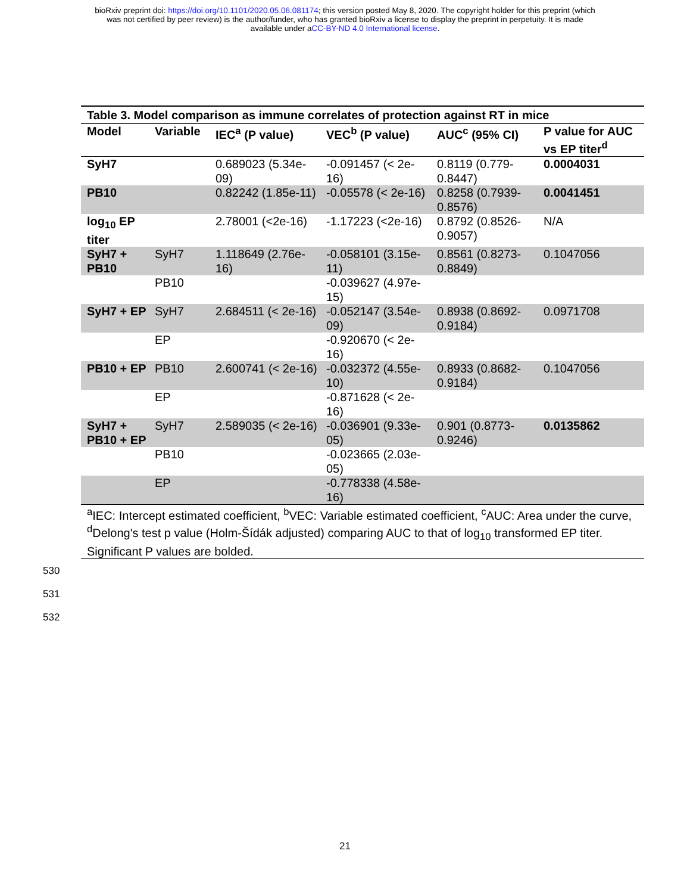bioRxiv preprint doi: https://doi.org/10.1101/2020.05.06.081174; this version posted May 8, 2020. The copyright holder for this preprint (which
was not certified by peer review) is the author/funder, who has granted bioRxiv a license to display the preprint in perpetuity. It is made
available under aCC-BY-ND 4.0 International license.
| Table 3. Model comparison as immune correlates of protection against RT in mice | | | | | |
| Model | Variable | IEC<sup>a</sup> (P value) | VEC<sup>b</sup> (P value) | AUC<sup>c</sup> (95% CI) | P value for AUC vs EP titer<sup>d</sup> |
| SyH7 | | 0.689023 (5.34e-09) | -0.091457 (< 2e-16) | 0.8119 (0.779-0.8447) | 0.0004031 |
| PB10 | | 0.82242 (1.85e-11) | -0.05578 (< 2e-16) | 0.8258 (0.7939-0.8576) | 0.0041451 |
| log<sub>10</sub> EP titer | | 2.78001 (<2e-16) | -1.17223 (<2e-16) | 0.8792 (0.8526-0.9057) | N/A |
| SyH7 + PB10 | SyH7 | 1.118649 (2.76e-16) | -0.058101 (3.15e-11) | 0.8561 (0.8273-0.8849) | 0.1047056 |
| | PB10 | | -0.039627 (4.97e-15) | | |
| SyH7 + EP | SyH7 | 2.684511 (< 2e-16) | -0.052147 (3.54e-09) | 0.8938 (0.8692-0.9184) | 0.0971708 |
| | EP | | -0.920670 (< 2e-16) | | |
| PB10 + EP | PB10 | 2.600741 (< 2e-16) | -0.032372 (4.55e-10) | 0.8933 (0.8682-0.9184) | 0.1047056 |
| | EP | | -0.871628 (< 2e-16) | | |
| SyH7 + PB10 + EP | SyH7 | 2.589035 (< 2e-16) | -0.036901 (9.33e-05) | 0.901 (0.8773-0.9246) | 0.0135862 |
| | PB10 | | -0.023665 (2.03e-05) | | |
| | EP | | -0.778338 (4.58e-16) | | |
| <sup>a</sup> IEC: Intercept estimated coefficient, <sup>b</sup>VEC: Variable estimated coefficient, <sup>c</sup>AUC: Area under the curve, <sup>d</sup>Delong's test p value (Holm-Šídák adjusted) comparing AUC to that of log<sub>10</sub> transformed EP titer. Significant P values are bolded. | | | | | |
530
531
532
21